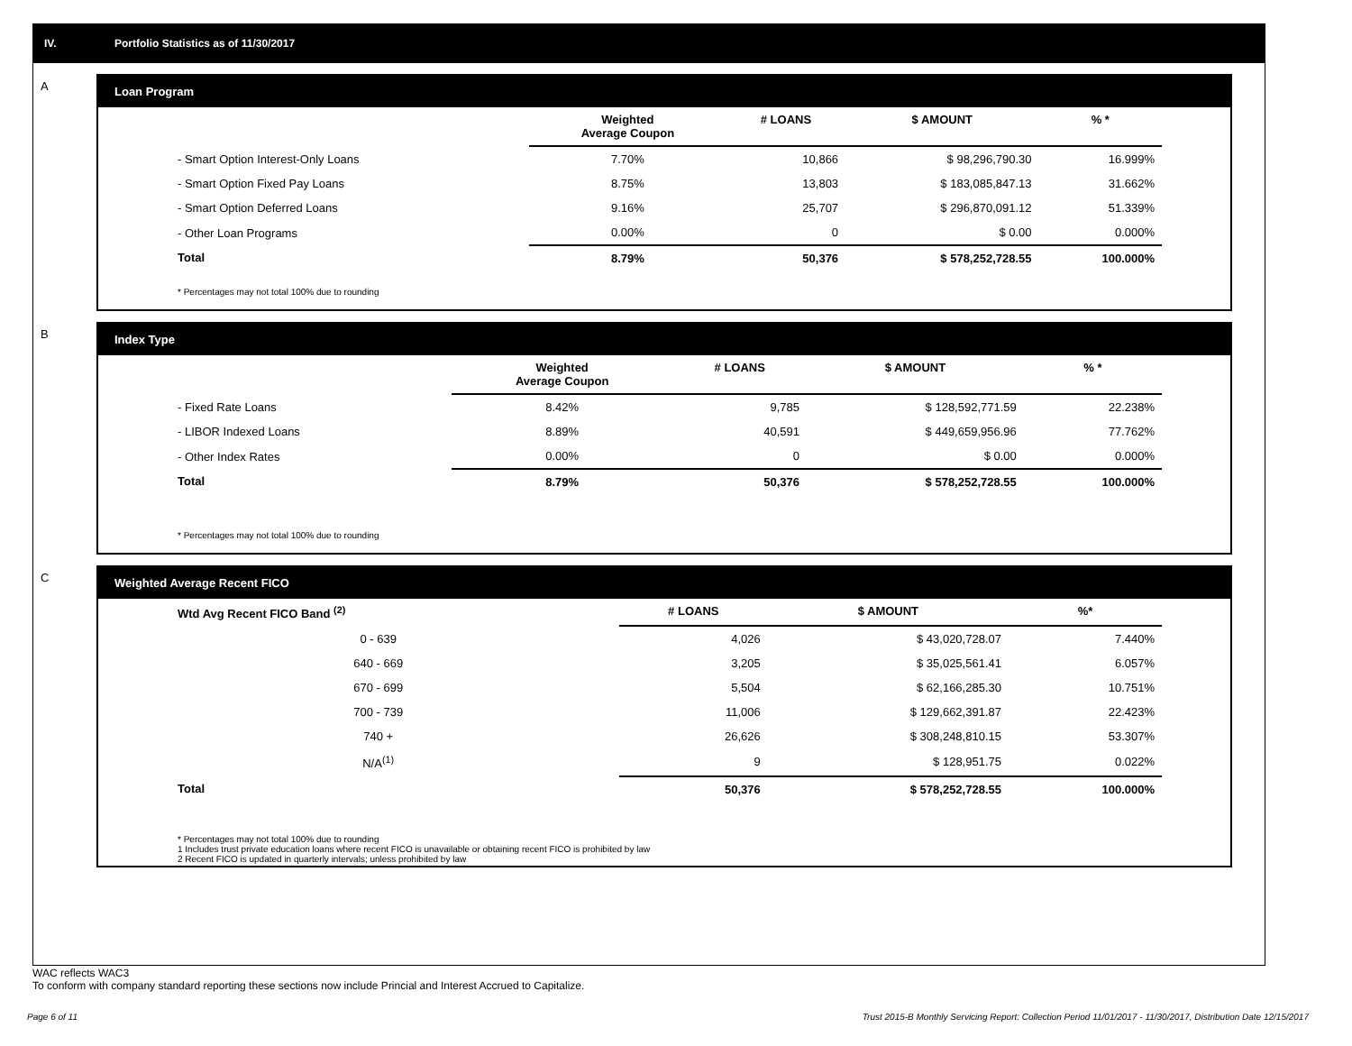IV. Portfolio Statistics as of 11/30/2017
A
Loan Program
| | Weighted Average Coupon | # LOANS | $ AMOUNT | % * |
| --- | --- | --- | --- | --- |
| - Smart Option Interest-Only Loans | 7.70% | 10,866 | $ 98,296,790.30 | 16.999% |
| - Smart Option Fixed Pay Loans | 8.75% | 13,803 | $ 183,085,847.13 | 31.662% |
| - Smart Option Deferred Loans | 9.16% | 25,707 | $ 296,870,091.12 | 51.339% |
| - Other Loan Programs | 0.00% | 0 | $ 0.00 | 0.000% |
| Total | 8.79% | 50,376 | $ 578,252,728.55 | 100.000% |
* Percentages may not total 100% due to rounding
B
Index Type
| | Weighted Average Coupon | # LOANS | $ AMOUNT | % * |
| --- | --- | --- | --- | --- |
| - Fixed Rate Loans | 8.42% | 9,785 | $ 128,592,771.59 | 22.238% |
| - LIBOR Indexed Loans | 8.89% | 40,591 | $ 449,659,956.96 | 77.762% |
| - Other Index Rates | 0.00% | 0 | $ 0.00 | 0.000% |
| Total | 8.79% | 50,376 | $ 578,252,728.55 | 100.000% |
* Percentages may not total 100% due to rounding
C
Weighted Average Recent FICO
| Wtd Avg Recent FICO Band <sup>(2)</sup> | | # LOANS | $ AMOUNT | %* |
| --- | --- | --- | --- | --- |
| 0 - 639 | | 4,026 | $ 43,020,728.07 | 7.440% |
| 640 - 669 | | 3,205 | $ 35,025,561.41 | 6.057% |
| 670 - 699 | | 5,504 | $ 62,166,285.30 | 10.751% |
| 700 - 739 | | 11,006 | $ 129,662,391.87 | 22.423% |
| 740 + | | 26,626 | $ 308,248,810.15 | 53.307% |
| N/A<sup>(1)</sup> | | 9 | $ 128,951.75 | 0.022% |
| Total | | 50,376 | $ 578,252,728.55 | 100.000% |
* Percentages may not total 100% due to rounding
1 Includes trust private education loans where recent FICO is unavailable or obtaining recent FICO is prohibited by law
2 Recent FICO is updated in quarterly intervals; unless prohibited by law
WAC reflects WAC3
To conform with company standard reporting these sections now include Princial and Interest Accrued to Capitalize.
Page 6 of 11 Trust 2015-B Monthly Servicing Report: Collection Period 11/01/2017 - 11/30/2017, Distribution Date 12/15/2017